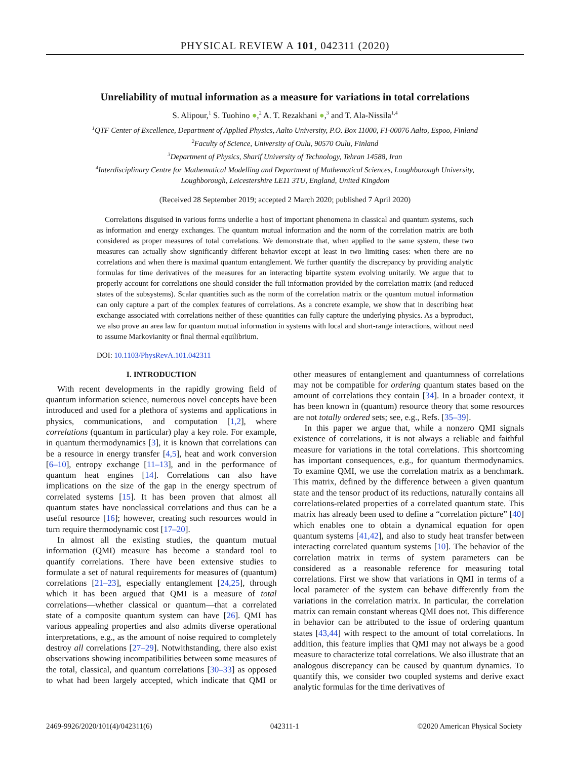PHYSICAL REVIEW A 101, 042311 (2020)
Unreliability of mutual information as a measure for variations in total correlations
S. Alipour,<sup>1</sup> S. Tuohino ●,<sup>2</sup> A. T. Rezakhani ●,<sup>3</sup> and T. Ala-Nissila<sup>1,4</sup>
<sup>1</sup> QTF Center of Excellence, Department of Applied Physics, Aalto University, P.O. Box 11000, FI-00076 Aalto, Espoo, Finland
<sup>2</sup> Faculty of Science, University of Oulu, 90570 Oulu, Finland
<sup>3</sup> Department of Physics, Sharif University of Technology, Tehran 14588, Iran
<sup>4</sup> Interdisciplinary Centre for Mathematical Modelling and Department of Mathematical Sciences, Loughborough University,
Loughborough, Leicestershire LE11 3TU, England, United Kingdom
(Received 28 September 2019; accepted 2 March 2020; published 7 April 2020)
Correlations disguised in various forms underlie a host of important phenomena in classical and quantum systems, such as information and energy exchanges. The quantum mutual information and the norm of the correlation matrix are both considered as proper measures of total correlations. We demonstrate that, when applied to the same system, these two measures can actually show significantly different behavior except at least in two limiting cases: when there are no correlations and when there is maximal quantum entanglement. We further quantify the discrepancy by providing analytic formulas for time derivatives of the measures for an interacting bipartite system evolving unitarily. We argue that to properly account for correlations one should consider the full information provided by the correlation matrix (and reduced states of the subsystems). Scalar quantities such as the norm of the correlation matrix or the quantum mutual information can only capture a part of the complex features of correlations. As a concrete example, we show that in describing heat exchange associated with correlations neither of these quantities can fully capture the underlying physics. As a byproduct, we also prove an area law for quantum mutual information in systems with local and short-range interactions, without need to assume Markovianity or final thermal equilibrium.
DOI: 10.1103/PhysRevA.101.042311
I. INTRODUCTION
With recent developments in the rapidly growing field of quantum information science, numerous novel concepts have been introduced and used for a plethora of systems and applications in physics, communications, and computation [1,2], where correlations (quantum in particular) play a key role. For example, in quantum thermodynamics [3], it is known that correlations can be a resource in energy transfer [4,5], heat and work conversion [6–10], entropy exchange [11–13], and in the performance of quantum heat engines [14]. Correlations can also have implications on the size of the gap in the energy spectrum of correlated systems [15]. It has been proven that almost all quantum states have nonclassical correlations and thus can be a useful resource [16]; however, creating such resources would in turn require thermodynamic cost [17–20].
In almost all the existing studies, the quantum mutual information (QMI) measure has become a standard tool to quantify correlations. There have been extensive studies to formulate a set of natural requirements for measures of (quantum) correlations [21–23], especially entanglement [24,25], through which it has been argued that QMI is a measure of total correlations—whether classical or quantum—that a correlated state of a composite quantum system can have [26]. QMI has various appealing properties and also admits diverse operational interpretations, e.g., as the amount of noise required to completely destroy all correlations [27–29]. Notwithstanding, there also exist observations showing incompatibilities between some measures of the total, classical, and quantum correlations [30–33] as opposed to what had been largely accepted, which indicate that QMI or other measures of entanglement and quantumness of correlations may not be compatible for ordering quantum states based on the amount of correlations they contain [34]. In a broader context, it has been known in (quantum) resource theory that some resources are not totally ordered sets; see, e.g., Refs. [35–39].
In this paper we argue that, while a nonzero QMI signals existence of correlations, it is not always a reliable and faithful measure for variations in the total correlations. This shortcoming has important consequences, e.g., for quantum thermodynamics. To examine QMI, we use the correlation matrix as a benchmark. This matrix, defined by the difference between a given quantum state and the tensor product of its reductions, naturally contains all correlations-related properties of a correlated quantum state. This matrix has already been used to define a “correlation picture” [40] which enables one to obtain a dynamical equation for open quantum systems [41,42], and also to study heat transfer between interacting correlated quantum systems [10]. The behavior of the correlation matrix in terms of system parameters can be considered as a reasonable reference for measuring total correlations. First we show that variations in QMI in terms of a local parameter of the system can behave differently from the variations in the correlation matrix. In particular, the correlation matrix can remain constant whereas QMI does not. This difference in behavior can be attributed to the issue of ordering quantum states [43,44] with respect to the amount of total correlations. In addition, this feature implies that QMI may not always be a good measure to characterize total correlations. We also illustrate that an analogous discrepancy can be caused by quantum dynamics. To quantify this, we consider two coupled systems and derive exact analytic formulas for the time derivatives of
2469-9926/2020/101(4)/042311(6) 042311-1 ©2020 American Physical Society